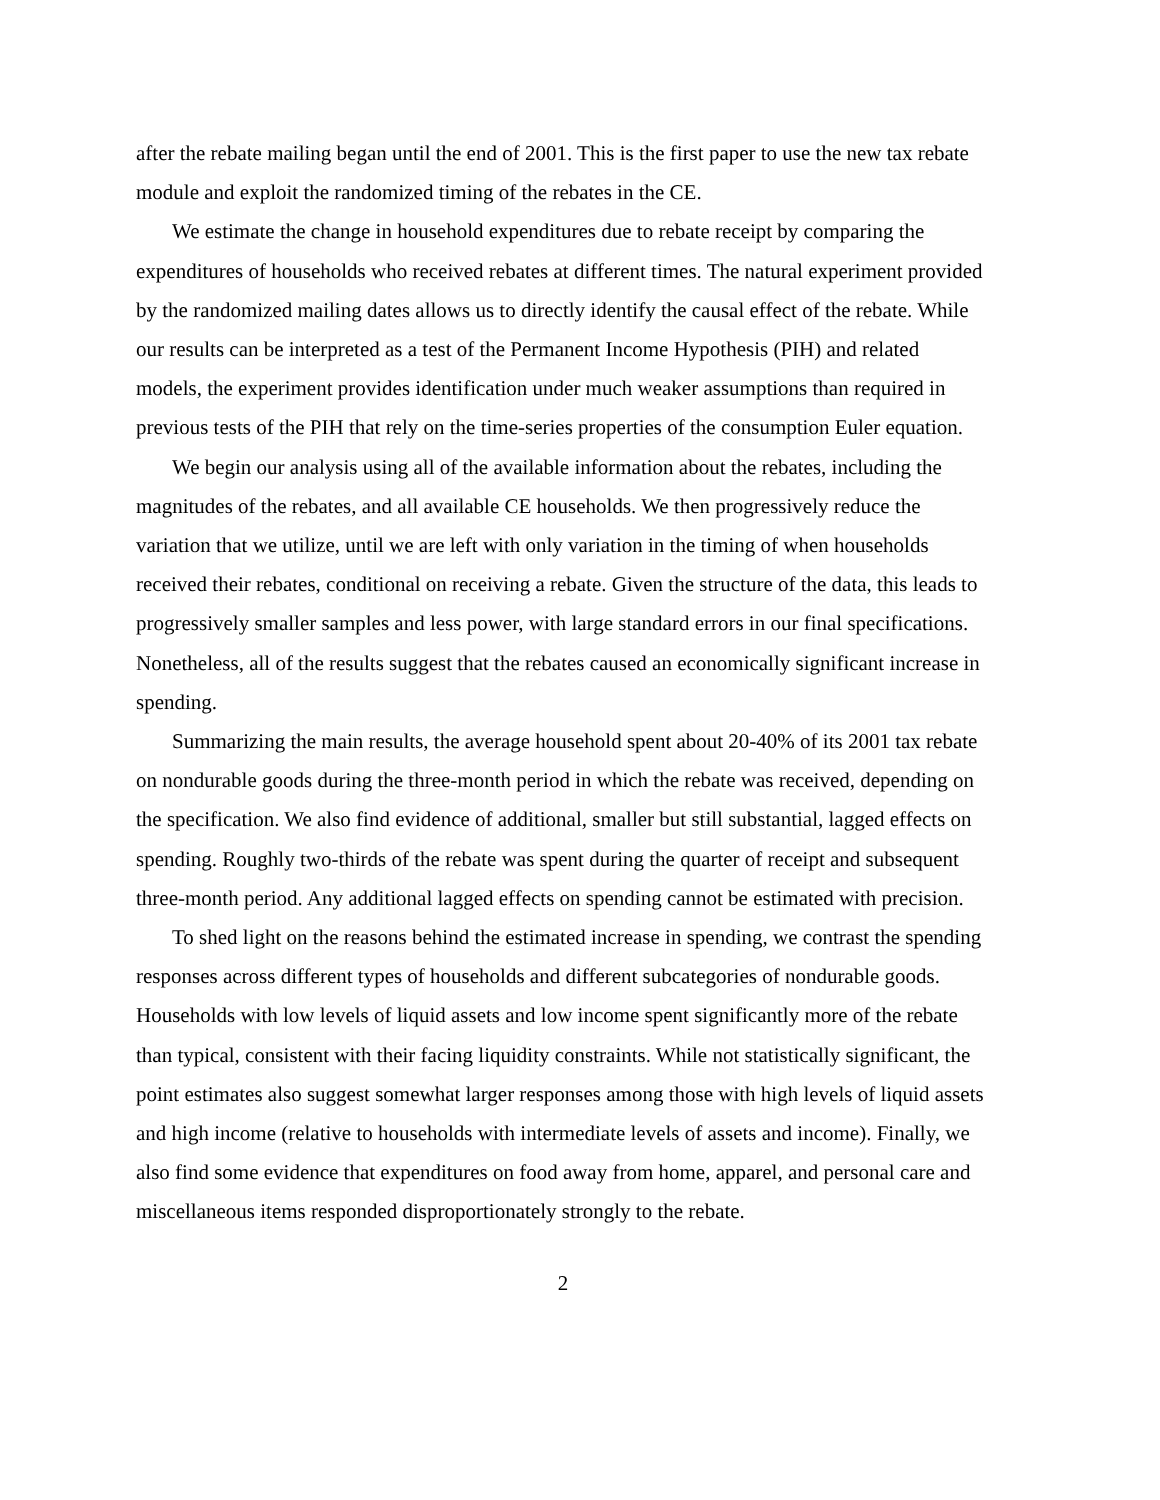after the rebate mailing began until the end of 2001. This is the first paper to use the new tax rebate module and exploit the randomized timing of the rebates in the CE.
We estimate the change in household expenditures due to rebate receipt by comparing the expenditures of households who received rebates at different times. The natural experiment provided by the randomized mailing dates allows us to directly identify the causal effect of the rebate. While our results can be interpreted as a test of the Permanent Income Hypothesis (PIH) and related models, the experiment provides identification under much weaker assumptions than required in previous tests of the PIH that rely on the time-series properties of the consumption Euler equation.
We begin our analysis using all of the available information about the rebates, including the magnitudes of the rebates, and all available CE households. We then progressively reduce the variation that we utilize, until we are left with only variation in the timing of when households received their rebates, conditional on receiving a rebate. Given the structure of the data, this leads to progressively smaller samples and less power, with large standard errors in our final specifications. Nonetheless, all of the results suggest that the rebates caused an economically significant increase in spending.
Summarizing the main results, the average household spent about 20-40% of its 2001 tax rebate on nondurable goods during the three-month period in which the rebate was received, depending on the specification. We also find evidence of additional, smaller but still substantial, lagged effects on spending. Roughly two-thirds of the rebate was spent during the quarter of receipt and subsequent three-month period. Any additional lagged effects on spending cannot be estimated with precision.
To shed light on the reasons behind the estimated increase in spending, we contrast the spending responses across different types of households and different subcategories of nondurable goods. Households with low levels of liquid assets and low income spent significantly more of the rebate than typical, consistent with their facing liquidity constraints. While not statistically significant, the point estimates also suggest somewhat larger responses among those with high levels of liquid assets and high income (relative to households with intermediate levels of assets and income). Finally, we also find some evidence that expenditures on food away from home, apparel, and personal care and miscellaneous items responded disproportionately strongly to the rebate.
2